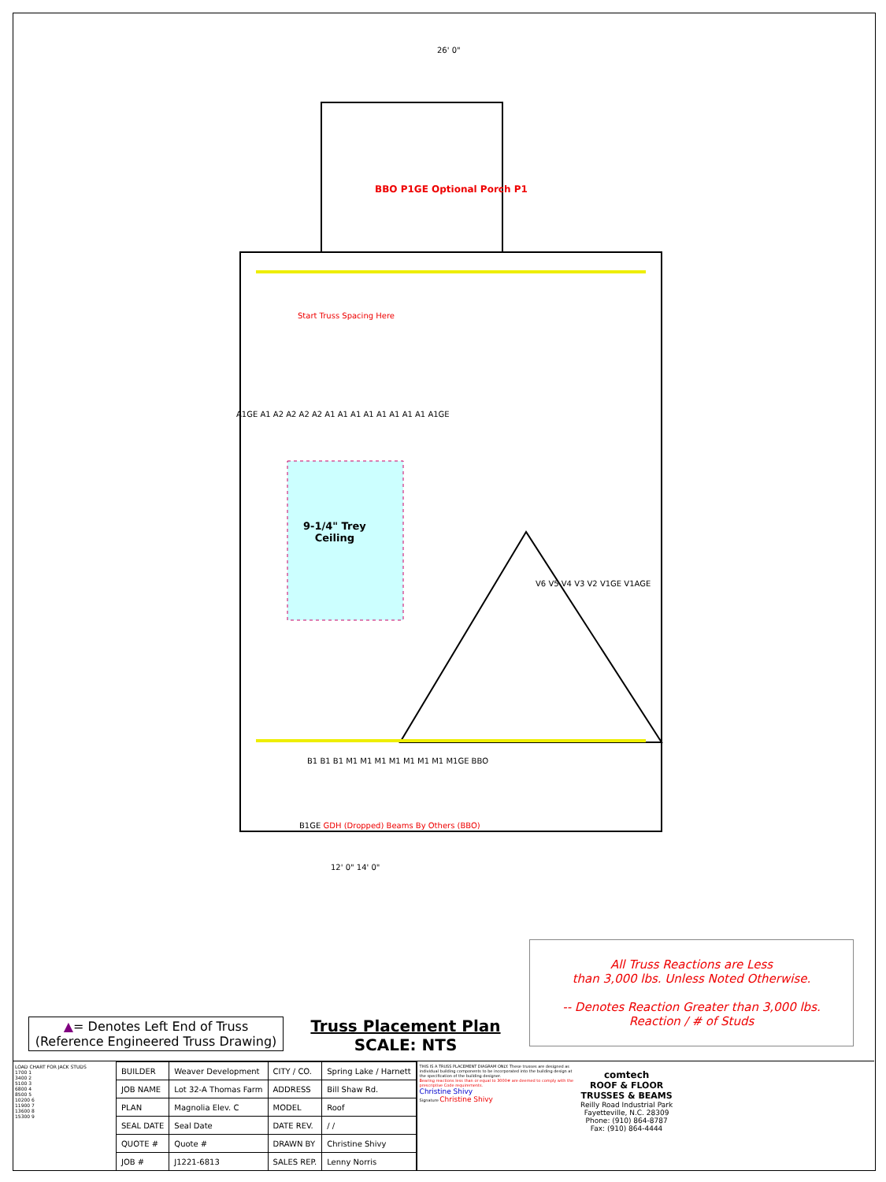26' 0"
BBO P1GE Optional Porch P1
Start Truss Spacing Here
A1GE A1 A2 A2 A2 A2 A1 A1 A1 A1 A1 A1 A1 A1 A1GE
9-1/4" Trey
Ceiling
V6 V5 V4 V3 V2 V1GE V1AGE
B1 B1 B1 M1 M1 M1 M1 M1 M1 M1 M1GE BBO
B1GE GDH (Dropped) Beams By Others (BBO)
12' 0" 14' 0"
▲= Denotes Left End of Truss
(Reference Engineered Truss Drawing)
Truss Placement Plan
SCALE: NTS
All Truss Reactions are Less
than 3,000 lbs. Unless Noted Otherwise.
-- Denotes Reaction Greater than 3,000 lbs.
Reaction / # of Studs
LOAD CHART FOR JACK STUDS
1700 1
3400 2
5100 3
6800 4
8500 5
10200 6
11900 7
13600 8
15300 9
| BUILDER | Weaver Development | CITY / CO. | Spring Lake / Harnett |
| JOB NAME | Lot 32-A Thomas Farm | ADDRESS | Bill Shaw Rd. |
| PLAN | Magnolia Elev. C | MODEL | Roof |
| SEAL DATE | Seal Date | DATE REV. | / / |
| QUOTE # | Quote # | DRAWN BY | Christine Shivy |
| JOB # | J1221-6813 | SALES REP. | Lenny Norris |
THIS IS A TRUSS PLACEMENT DIAGRAM ONLY. These trusses are designed as individual building components to be incorporated into the building design at the specification of the building designer.
Bearing reactions less than or equal to 3000# are deemed to comply with the prescriptive Code requirements.
Christine Shivy
Signature Christine Shivy
comtech
ROOF & FLOOR TRUSSES & BEAMS
Reilly Road Industrial Park
Fayetteville, N.C. 28309
Phone: (910) 864-8787
Fax: (910) 864-4444